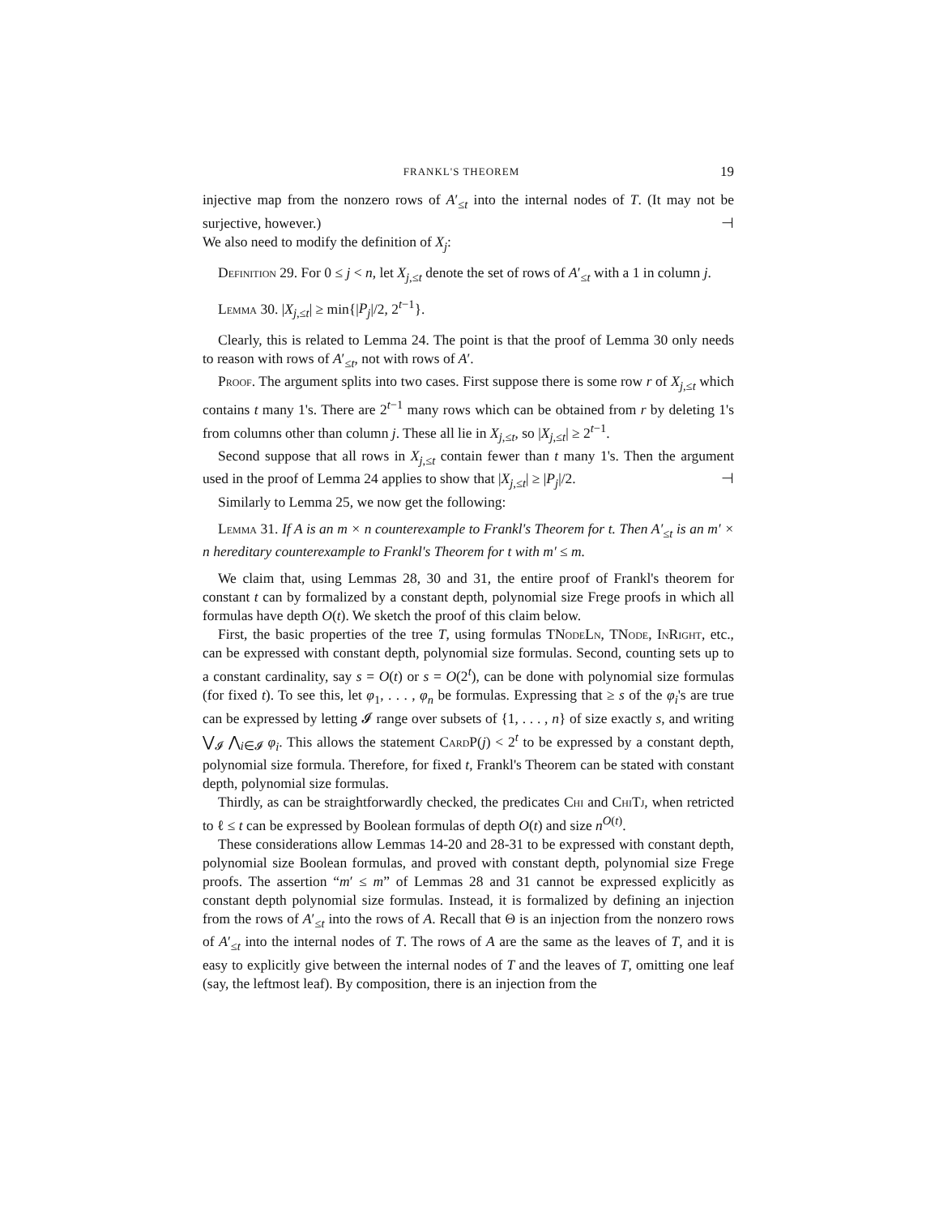FRANKL'S THEOREM 19
injective map from the nonzero rows of A′<sub>≤t</sub> into the internal nodes of T. (It may not be surjective, however.) ⊣
We also need to modify the definition of X<sub>j</sub>:
Definition 29. For 0 ≤ j < n, let X<sub>j,≤t</sub> denote the set of rows of A′<sub>≤t</sub> with a 1 in column j.
Lemma 30. |X<sub>j,≤t</sub>| ≥ min{|P<sub>j</sub>|/2, 2<sup>t−1</sup>}.
Clearly, this is related to Lemma 24. The point is that the proof of Lemma 30 only needs to reason with rows of A′<sub>≤t</sub>, not with rows of A′.
Proof. The argument splits into two cases. First suppose there is some row r of X<sub>j,≤t</sub> which contains t many 1's. There are 2<sup>t−1</sup> many rows which can be obtained from r by deleting 1's from columns other than column j. These all lie in X<sub>j,≤t</sub>, so |X<sub>j,≤t</sub>| ≥ 2<sup>t−1</sup>.
Second suppose that all rows in X<sub>j,≤t</sub> contain fewer than t many 1's. Then the argument used in the proof of Lemma 24 applies to show that |X<sub>j,≤t</sub>| ≥ |P<sub>j</sub>|/2. ⊣
Similarly to Lemma 25, we now get the following:
Lemma 31. If A is an m × n counterexample to Frankl's Theorem for t. Then A′<sub>≤t</sub> is an m′ × n hereditary counterexample to Frankl's Theorem for t with m′ ≤ m.
We claim that, using Lemmas 28, 30 and 31, the entire proof of Frankl's theorem for constant t can by formalized by a constant depth, polynomial size Frege proofs in which all formulas have depth O(t). We sketch the proof of this claim below.
First, the basic properties of the tree T, using formulas TNode Ln, TNode, In Right, etc., can be expressed with constant depth, polynomial size formulas. Second, counting sets up to a constant cardinality, say s = O(t) or s = O(2<sup>t</sup>), can be done with polynomial size formulas (for fixed t). To see this, let φ<sub>1</sub>, . . . , φ<sub>n</sub> be formulas. Expressing that ≥ s of the φ<sub>i</sub>'s are true can be expressed by letting 𝓘 range over subsets of {1, . . . , n} of size exactly s, and writing ⋁<sub>𝓘</sub> ⋀<sub>i∈𝓘</sub> φ<sub>i</sub>. This allows the statement Card P(j) < 2<sup>t</sup> to be expressed by a constant depth, polynomial size formula. Therefore, for fixed t, Frankl's Theorem can be stated with constant depth, polynomial size formulas.
Thirdly, as can be straightforwardly checked, the predicates Chi and Chi Tj, when retricted to ℓ ≤ t can be expressed by Boolean formulas of depth O(t) and size n<sup>O(t)</sup>.
These considerations allow Lemmas 14-20 and 28-31 to be expressed with constant depth, polynomial size Boolean formulas, and proved with constant depth, polynomial size Frege proofs. The assertion “m′ ≤ m” of Lemmas 28 and 31 cannot be expressed explicitly as constant depth polynomial size formulas. Instead, it is formalized by defining an injection from the rows of A′<sub>≤t</sub> into the rows of A. Recall that Θ is an injection from the nonzero rows of A′<sub>≤t</sub> into the internal nodes of T. The rows of A are the same as the leaves of T, and it is easy to explicitly give between the internal nodes of T and the leaves of T, omitting one leaf (say, the leftmost leaf). By composition, there is an injection from the